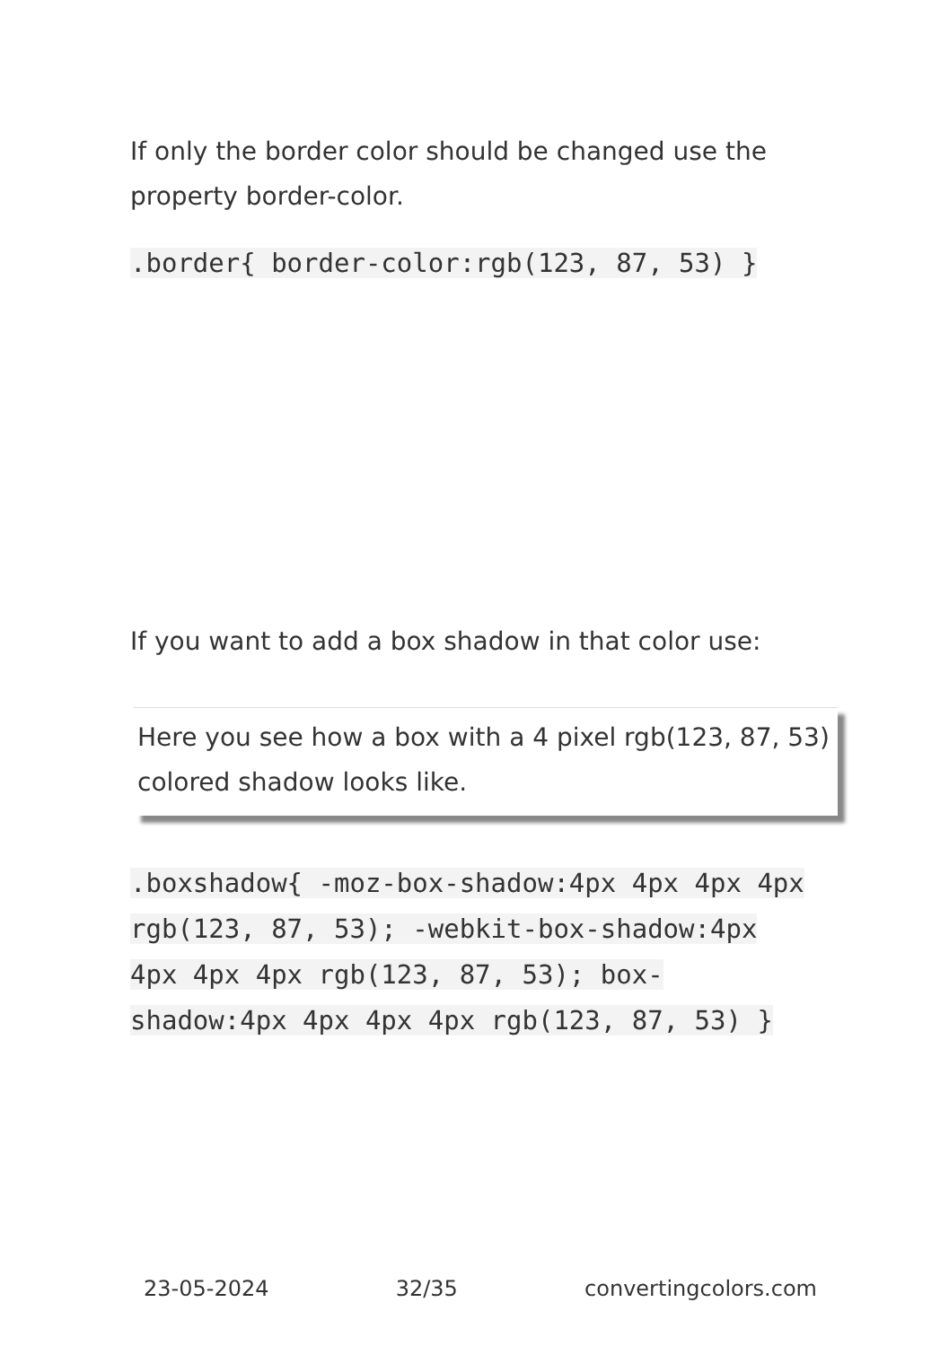If only the border color should be changed use the property border-color.
.border{ border-color:rgb(123, 87, 53) }
If you want to add a box shadow in that color use:
Here you see how a box with a 4 pixel rgb(123, 87, 53) colored shadow looks like.
.boxshadow{ -moz-box-shadow:4px 4px 4px 4px rgb(123, 87, 53); -webkit-box-shadow:4px 4px 4px 4px rgb(123, 87, 53); box-shadow:4px 4px 4px 4px rgb(123, 87, 53) }
23-05-2024 32/35 convertingcolors.com